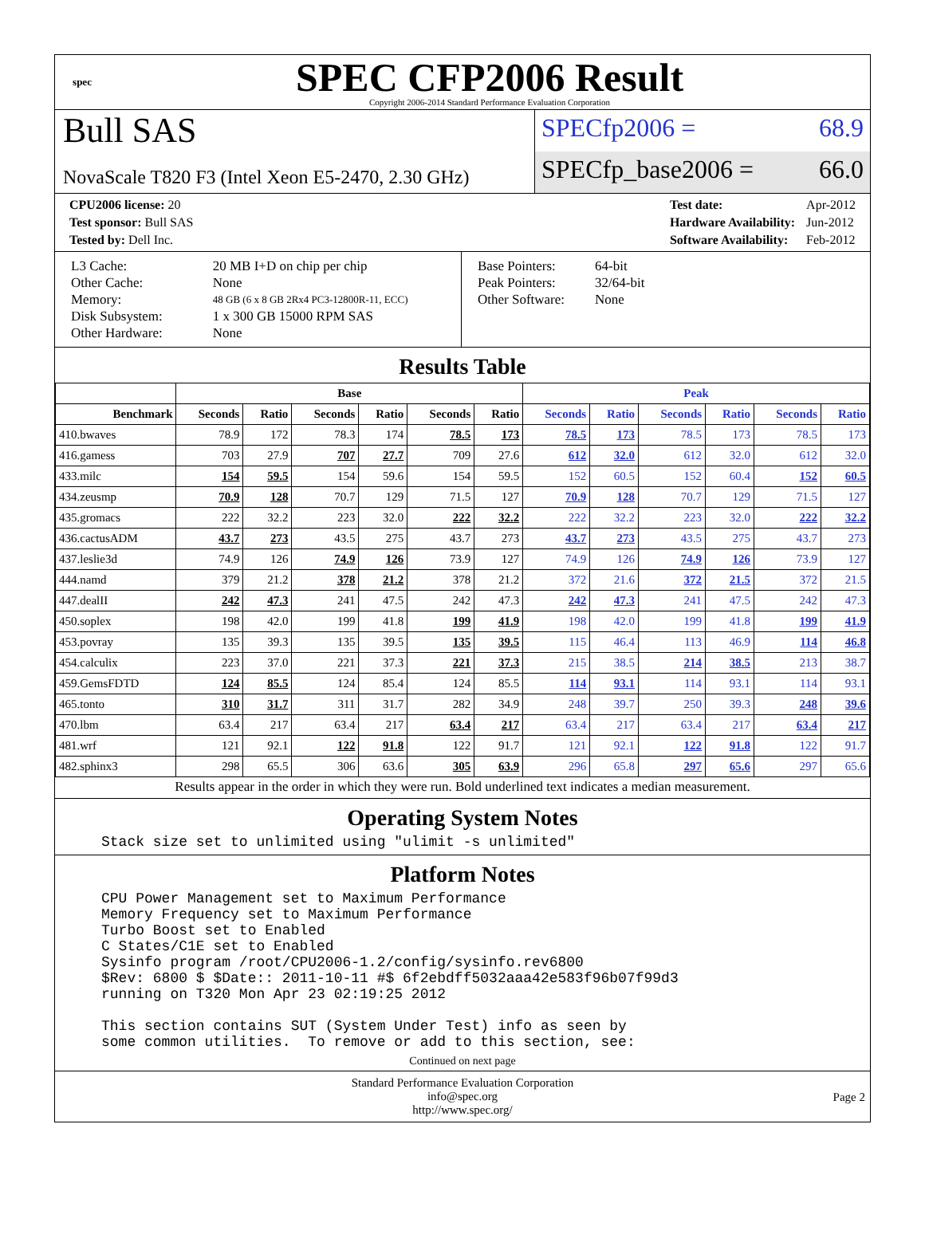spec
SPEC CFP2006 Result
Copyright 2006-2014 Standard Performance Evaluation Corporation
Bull SAS
NovaScale T820 F3 (Intel Xeon E5-2470, 2.30 GHz)
SPECfp2006 = 68.9
SPECfp_base2006 = 66.0
| CPU2006 license: 20 |
| Test sponsor: Bull SAS |
| Tested by: Dell Inc. |
| Test date: | Apr-2012 |
| Hardware Availability: | Jun-2012 |
| Software Availability: | Feb-2012 |
| L3 Cache: | 20 MB I+D on chip per chip |
| Other Cache: | None |
| Memory: | 48 GB (6 x 8 GB 2Rx4 PC3-12800R-11, ECC) |
| Disk Subsystem: | 1 x 300 GB 15000 RPM SAS |
| Other Hardware: | None |
| Base Pointers: | 64-bit |
| Peak Pointers: | 32/64-bit |
| Other Software: | None |
Results Table
| | Base | | | | | | Peak | | | | | |
| --- | --- | --- | --- | --- | --- | --- | --- | --- | --- | --- | --- | --- |
| Benchmark | Seconds | Ratio | Seconds | Ratio | Seconds | Ratio | Seconds | Ratio | Seconds | Ratio | Seconds | Ratio |
| 410.bwaves | 78.9 | 172 | 78.3 | 174 | 78.5 | 173 | 78.5 | 173 | 78.5 | 173 | 78.5 | 173 |
| 416.gamess | 703 | 27.9 | 707 | 27.7 | 709 | 27.6 | 612 | 32.0 | 612 | 32.0 | 612 | 32.0 |
| 433.milc | 154 | 59.5 | 154 | 59.6 | 154 | 59.5 | 152 | 60.5 | 152 | 60.4 | 152 | 60.5 |
| 434.zeusmp | 70.9 | 128 | 70.7 | 129 | 71.5 | 127 | 70.9 | 128 | 70.7 | 129 | 71.5 | 127 |
| 435.gromacs | 222 | 32.2 | 223 | 32.0 | 222 | 32.2 | 222 | 32.2 | 223 | 32.0 | 222 | 32.2 |
| 436.cactusADM | 43.7 | 273 | 43.5 | 275 | 43.7 | 273 | 43.7 | 273 | 43.5 | 275 | 43.7 | 273 |
| 437.leslie3d | 74.9 | 126 | 74.9 | 126 | 73.9 | 127 | 74.9 | 126 | 74.9 | 126 | 73.9 | 127 |
| 444.namd | 379 | 21.2 | 378 | 21.2 | 378 | 21.2 | 372 | 21.6 | 372 | 21.5 | 372 | 21.5 |
| 447.dealII | 242 | 47.3 | 241 | 47.5 | 242 | 47.3 | 242 | 47.3 | 241 | 47.5 | 242 | 47.3 |
| 450.soplex | 198 | 42.0 | 199 | 41.8 | 199 | 41.9 | 198 | 42.0 | 199 | 41.8 | 199 | 41.9 |
| 453.povray | 135 | 39.3 | 135 | 39.5 | 135 | 39.5 | 115 | 46.4 | 113 | 46.9 | 114 | 46.8 |
| 454.calculix | 223 | 37.0 | 221 | 37.3 | 221 | 37.3 | 215 | 38.5 | 214 | 38.5 | 213 | 38.7 |
| 459.GemsFDTD | 124 | 85.5 | 124 | 85.4 | 124 | 85.5 | 114 | 93.1 | 114 | 93.1 | 114 | 93.1 |
| 465.tonto | 310 | 31.7 | 311 | 31.7 | 282 | 34.9 | 248 | 39.7 | 250 | 39.3 | 248 | 39.6 |
| 470.lbm | 63.4 | 217 | 63.4 | 217 | 63.4 | 217 | 63.4 | 217 | 63.4 | 217 | 63.4 | 217 |
| 481.wrf | 121 | 92.1 | 122 | 91.8 | 122 | 91.7 | 121 | 92.1 | 122 | 91.8 | 122 | 91.7 |
| 482.sphinx3 | 298 | 65.5 | 306 | 63.6 | 305 | 63.9 | 296 | 65.8 | 297 | 65.6 | 297 | 65.6 |
Results appear in the order in which they were run. Bold underlined text indicates a median measurement.
Operating System Notes
Stack size set to unlimited using "ulimit -s unlimited"
Platform Notes
CPU Power Management set to Maximum Performance
Memory Frequency set to Maximum Performance
Turbo Boost set to Enabled
C States/C1E set to Enabled
Sysinfo program /root/CPU2006-1.2/config/sysinfo.rev6800
$Rev: 6800 $ $Date:: 2011-10-11 #$ 6f2ebdff5032aaa42e583f96b07f99d3
running on T320 Mon Apr 23 02:19:25 2012

This section contains SUT (System Under Test) info as seen by
some common utilities.  To remove or add to this section, see:
Continued on next page
Standard Performance Evaluation Corporation
info@spec.org
http://www.spec.org/
Page 2